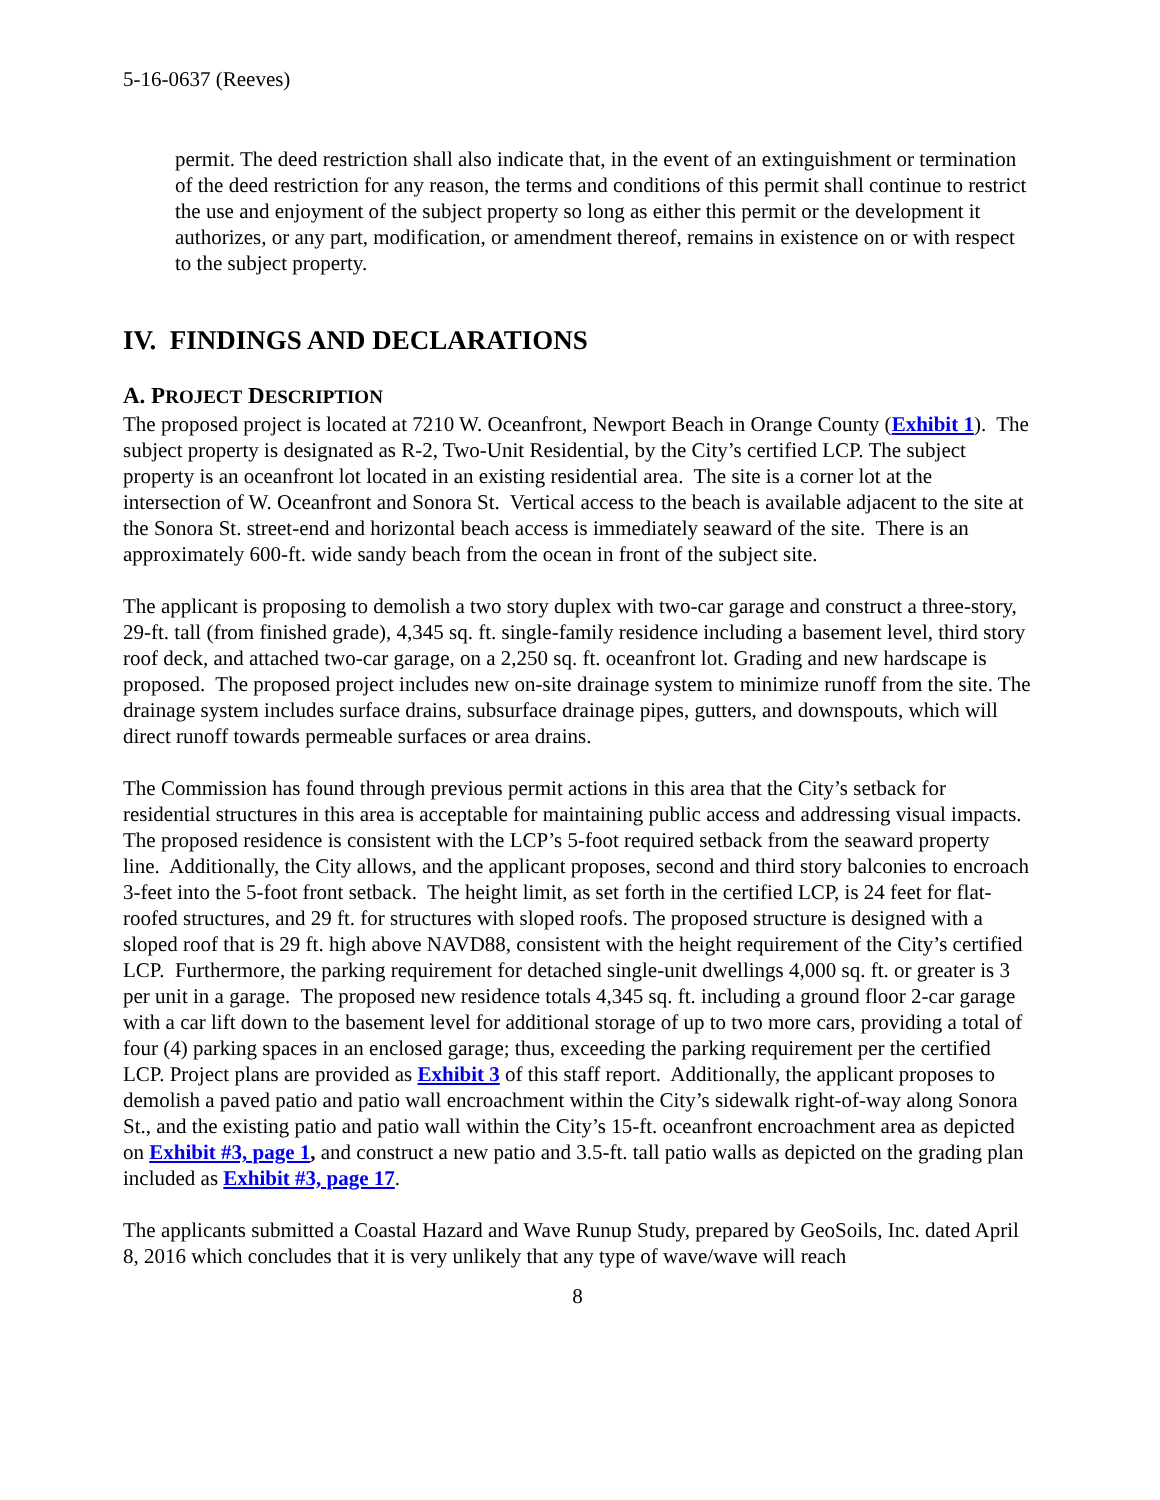5-16-0637 (Reeves)
permit. The deed restriction shall also indicate that, in the event of an extinguishment or termination of the deed restriction for any reason, the terms and conditions of this permit shall continue to restrict the use and enjoyment of the subject property so long as either this permit or the development it authorizes, or any part, modification, or amendment thereof, remains in existence on or with respect to the subject property.
IV. FINDINGS AND DECLARATIONS
A. PROJECT DESCRIPTION
The proposed project is located at 7210 W. Oceanfront, Newport Beach in Orange County (Exhibit 1). The subject property is designated as R-2, Two-Unit Residential, by the City’s certified LCP. The subject property is an oceanfront lot located in an existing residential area. The site is a corner lot at the intersection of W. Oceanfront and Sonora St. Vertical access to the beach is available adjacent to the site at the Sonora St. street-end and horizontal beach access is immediately seaward of the site. There is an approximately 600-ft. wide sandy beach from the ocean in front of the subject site.
The applicant is proposing to demolish a two story duplex with two-car garage and construct a three-story, 29-ft. tall (from finished grade), 4,345 sq. ft. single-family residence including a basement level, third story roof deck, and attached two-car garage, on a 2,250 sq. ft. oceanfront lot. Grading and new hardscape is proposed. The proposed project includes new on-site drainage system to minimize runoff from the site. The drainage system includes surface drains, subsurface drainage pipes, gutters, and downspouts, which will direct runoff towards permeable surfaces or area drains.
The Commission has found through previous permit actions in this area that the City’s setback for residential structures in this area is acceptable for maintaining public access and addressing visual impacts. The proposed residence is consistent with the LCP’s 5-foot required setback from the seaward property line. Additionally, the City allows, and the applicant proposes, second and third story balconies to encroach 3-feet into the 5-foot front setback. The height limit, as set forth in the certified LCP, is 24 feet for flat-roofed structures, and 29 ft. for structures with sloped roofs. The proposed structure is designed with a sloped roof that is 29 ft. high above NAVD88, consistent with the height requirement of the City’s certified LCP. Furthermore, the parking requirement for detached single-unit dwellings 4,000 sq. ft. or greater is 3 per unit in a garage. The proposed new residence totals 4,345 sq. ft. including a ground floor 2-car garage with a car lift down to the basement level for additional storage of up to two more cars, providing a total of four (4) parking spaces in an enclosed garage; thus, exceeding the parking requirement per the certified LCP. Project plans are provided as Exhibit 3 of this staff report. Additionally, the applicant proposes to demolish a paved patio and patio wall encroachment within the City’s sidewalk right-of-way along Sonora St., and the existing patio and patio wall within the City’s 15-ft. oceanfront encroachment area as depicted on Exhibit #3, page 1, and construct a new patio and 3.5-ft. tall patio walls as depicted on the grading plan included as Exhibit #3, page 17.
The applicants submitted a Coastal Hazard and Wave Runup Study, prepared by GeoSoils, Inc. dated April 8, 2016 which concludes that it is very unlikely that any type of wave/wave will reach
8